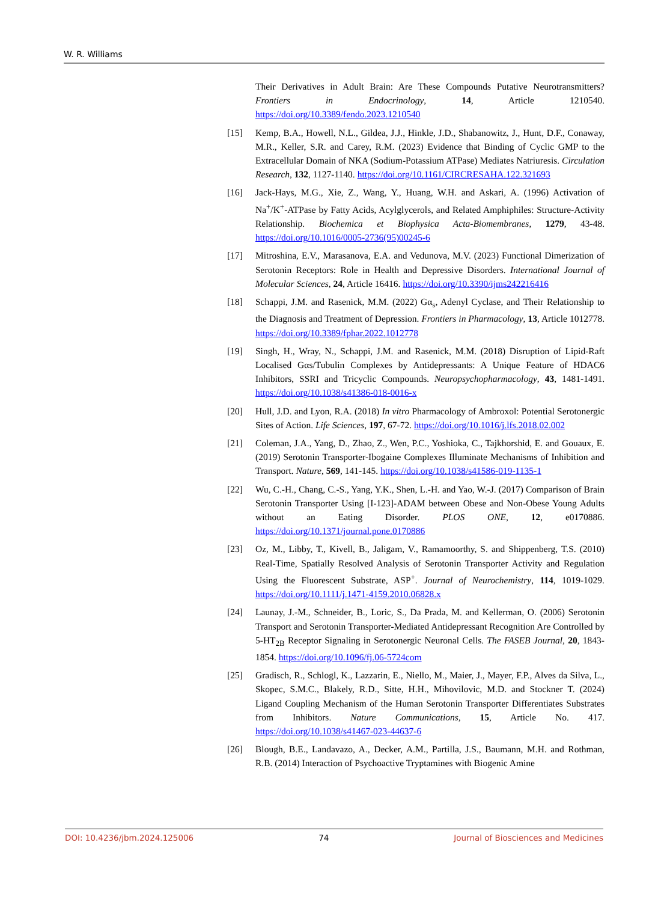W. R. Williams
Their Derivatives in Adult Brain: Are These Compounds Putative Neurotransmitters? Frontiers in Endocrinology, 14, Article 1210540. https://doi.org/10.3389/fendo.2023.1210540
[15] Kemp, B.A., Howell, N.L., Gildea, J.J., Hinkle, J.D., Shabanowitz, J., Hunt, D.F., Conaway, M.R., Keller, S.R. and Carey, R.M. (2023) Evidence that Binding of Cyclic GMP to the Extracellular Domain of NKA (Sodium-Potassium ATPase) Mediates Natriuresis. Circulation Research, 132, 1127-1140. https://doi.org/10.1161/CIRCRESAHA.122.321693
[16] Jack-Hays, M.G., Xie, Z., Wang, Y., Huang, W.H. and Askari, A. (1996) Activation of Na<sup>+</sup>/K<sup>+</sup>-ATPase by Fatty Acids, Acylglycerols, and Related Amphiphiles: Structure-Activity Relationship. Biochemica et Biophysica Acta-Biomembranes, 1279, 43-48. https://doi.org/10.1016/0005-2736(95)00245-6
[17] Mitroshina, E.V., Marasanova, E.A. and Vedunova, M.V. (2023) Functional Dimerization of Serotonin Receptors: Role in Health and Depressive Disorders. International Journal of Molecular Sciences, 24, Article 16416. https://doi.org/10.3390/ijms242216416
[18] Schappi, J.M. and Rasenick, M.M. (2022) Gα<sub>s</sub>, Adenyl Cyclase, and Their Relationship to the Diagnosis and Treatment of Depression. Frontiers in Pharmacology, 13, Article 1012778. https://doi.org/10.3389/fphar.2022.1012778
[19] Singh, H., Wray, N., Schappi, J.M. and Rasenick, M.M. (2018) Disruption of Lipid-Raft Localised Gαs/Tubulin Complexes by Antidepressants: A Unique Feature of HDAC6 Inhibitors, SSRI and Tricyclic Compounds. Neuropsychopharmacology, 43, 1481-1491. https://doi.org/10.1038/s41386-018-0016-x
[20] Hull, J.D. and Lyon, R.A. (2018) In vitro Pharmacology of Ambroxol: Potential Serotonergic Sites of Action. Life Sciences, 197, 67-72. https://doi.org/10.1016/j.lfs.2018.02.002
[21] Coleman, J.A., Yang, D., Zhao, Z., Wen, P.C., Yoshioka, C., Tajkhorshid, E. and Gouaux, E. (2019) Serotonin Transporter-Ibogaine Complexes Illuminate Mechanisms of Inhibition and Transport. Nature, 569, 141-145. https://doi.org/10.1038/s41586-019-1135-1
[22] Wu, C.-H., Chang, C.-S., Yang, Y.K., Shen, L.-H. and Yao, W.-J. (2017) Comparison of Brain Serotonin Transporter Using [I-123]-ADAM between Obese and Non-Obese Young Adults without an Eating Disorder. PLOS ONE, 12, e0170886. https://doi.org/10.1371/journal.pone.0170886
[23] Oz, M., Libby, T., Kivell, B., Jaligam, V., Ramamoorthy, S. and Shippenberg, T.S. (2010) Real-Time, Spatially Resolved Analysis of Serotonin Transporter Activity and Regulation Using the Fluorescent Substrate, ASP<sup>+</sup>. Journal of Neurochemistry, 114, 1019-1029. https://doi.org/10.1111/j.1471-4159.2010.06828.x
[24] Launay, J.-M., Schneider, B., Loric, S., Da Prada, M. and Kellerman, O. (2006) Serotonin Transport and Serotonin Transporter-Mediated Antidepressant Recognition Are Controlled by 5-HT<sub>2B</sub> Receptor Signaling in Serotonergic Neuronal Cells. The FASEB Journal, 20, 1843-1854. https://doi.org/10.1096/fj.06-5724com
[25] Gradisch, R., Schlogl, K., Lazzarin, E., Niello, M., Maier, J., Mayer, F.P., Alves da Silva, L., Skopec, S.M.C., Blakely, R.D., Sitte, H.H., Mihovilovic, M.D. and Stockner T. (2024) Ligand Coupling Mechanism of the Human Serotonin Transporter Differentiates Substrates from Inhibitors. Nature Communications, 15, Article No. 417. https://doi.org/10.1038/s41467-023-44637-6
[26] Blough, B.E., Landavazo, A., Decker, A.M., Partilla, J.S., Baumann, M.H. and Rothman, R.B. (2014) Interaction of Psychoactive Tryptamines with Biogenic Amine
DOI: 10.4236/jbm.2024.125006 74 Journal of Biosciences and Medicines